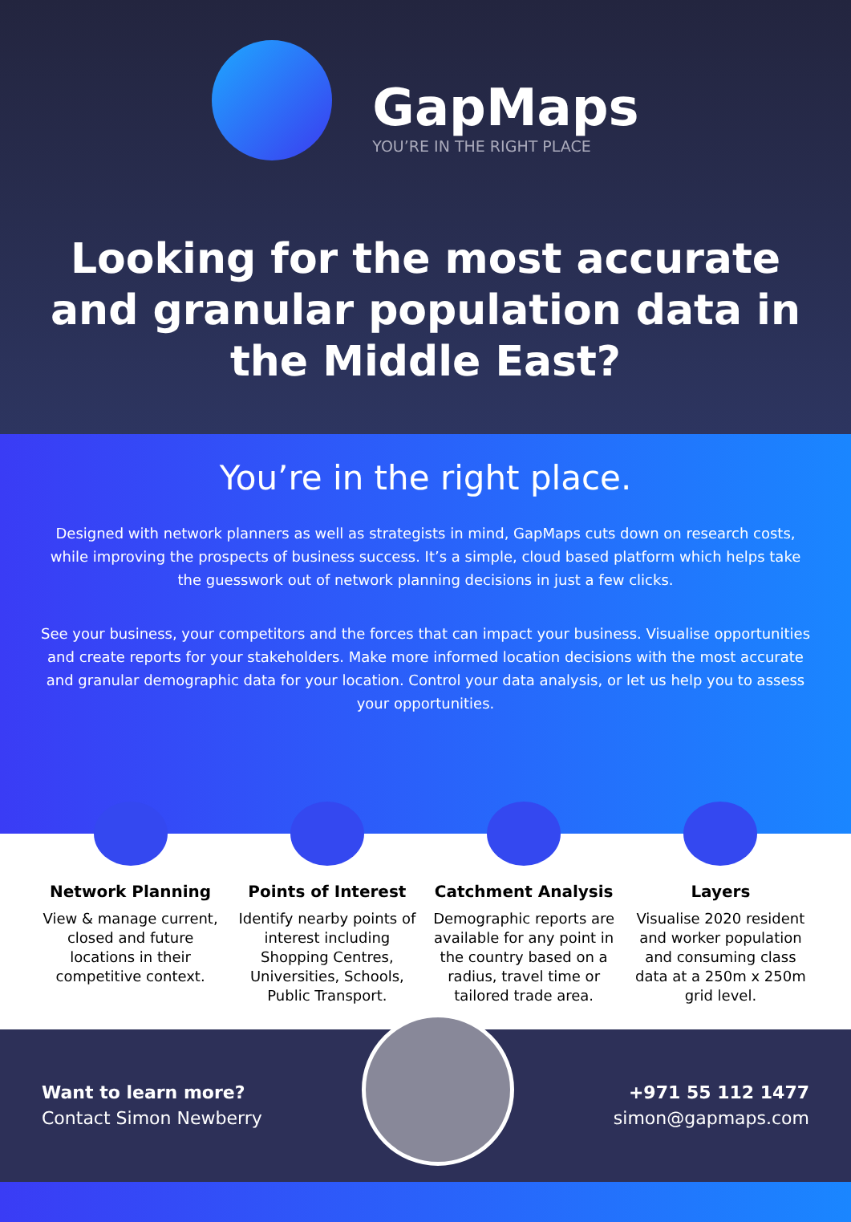GapMaps
YOU’RE IN THE RIGHT PLACE
Looking for the most accurate and granular population data in the Middle East?
You’re in the right place.
Designed with network planners as well as strategists in mind, GapMaps cuts down on research costs, while improving the prospects of business success. It’s a simple, cloud based platform which helps take the guesswork out of network planning decisions in just a few clicks.
See your business, your competitors and the forces that can impact your business. Visualise opportunities and create reports for your stakeholders. Make more informed location decisions with the most accurate and granular demographic data for your location. Control your data analysis, or let us help you to assess your opportunities.
Network Planning
View & manage current, closed and future locations in their competitive context.
Points of Interest
Identify nearby points of interest including Shopping Centres, Universities, Schools, Public Transport.
Catchment Analysis
Demographic reports are available for any point in the country based on a radius, travel time or tailored trade area.
Layers
Visualise 2020 resident and worker population and consuming class data at a 250m x 250m grid level.
Want to learn more?
Contact Simon Newberry
+971 55 112 1477
simon@gapmaps.com